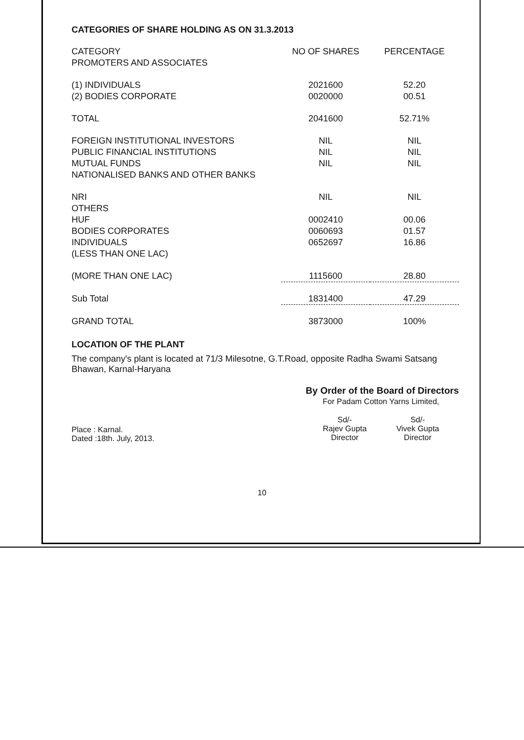CATEGORIES OF SHARE HOLDING AS ON 31.3.2013
| CATEGORY | NO OF SHARES | PERCENTAGE |
| --- | --- | --- |
| PROMOTERS AND ASSOCIATES | | |
| (1) INDIVIDUALS | 2021600 | 52.20 |
| (2) BODIES CORPORATE | 0020000 | 00.51 |
| TOTAL | 2041600 | 52.71% |
| FOREIGN INSTITUTIONAL INVESTORS | NIL | NIL |
| PUBLIC FINANCIAL INSTITUTIONS | NIL | NIL |
| MUTUAL FUNDS | NIL | NIL |
| NATIONALISED BANKS AND OTHER BANKS | | |
| NRI | NIL | NIL |
| OTHERS | | |
| HUF | 0002410 | 00.06 |
| BODIES CORPORATES | 0060693 | 01.57 |
| INDIVIDUALS | 0652697 | 16.86 |
| (LESS THAN ONE LAC) | | |
| (MORE THAN ONE LAC) | 1115600 | 28.80 |
| Sub Total | 1831400 | 47.29 |
| GRAND TOTAL | 3873000 | 100% |
LOCATION OF THE PLANT
The company's plant is located at 71/3 Milesotne, G.T.Road, opposite Radha Swami Satsang Bhawan, Karnal-Haryana
By Order of the Board of Directors
For Padam Cotton Yarns Limited,
Place : Karnal.
Dated :18th. July, 2013.
Sd/-
Rajev Gupta
Director
Sd/-
Vivek Gupta
Director
10